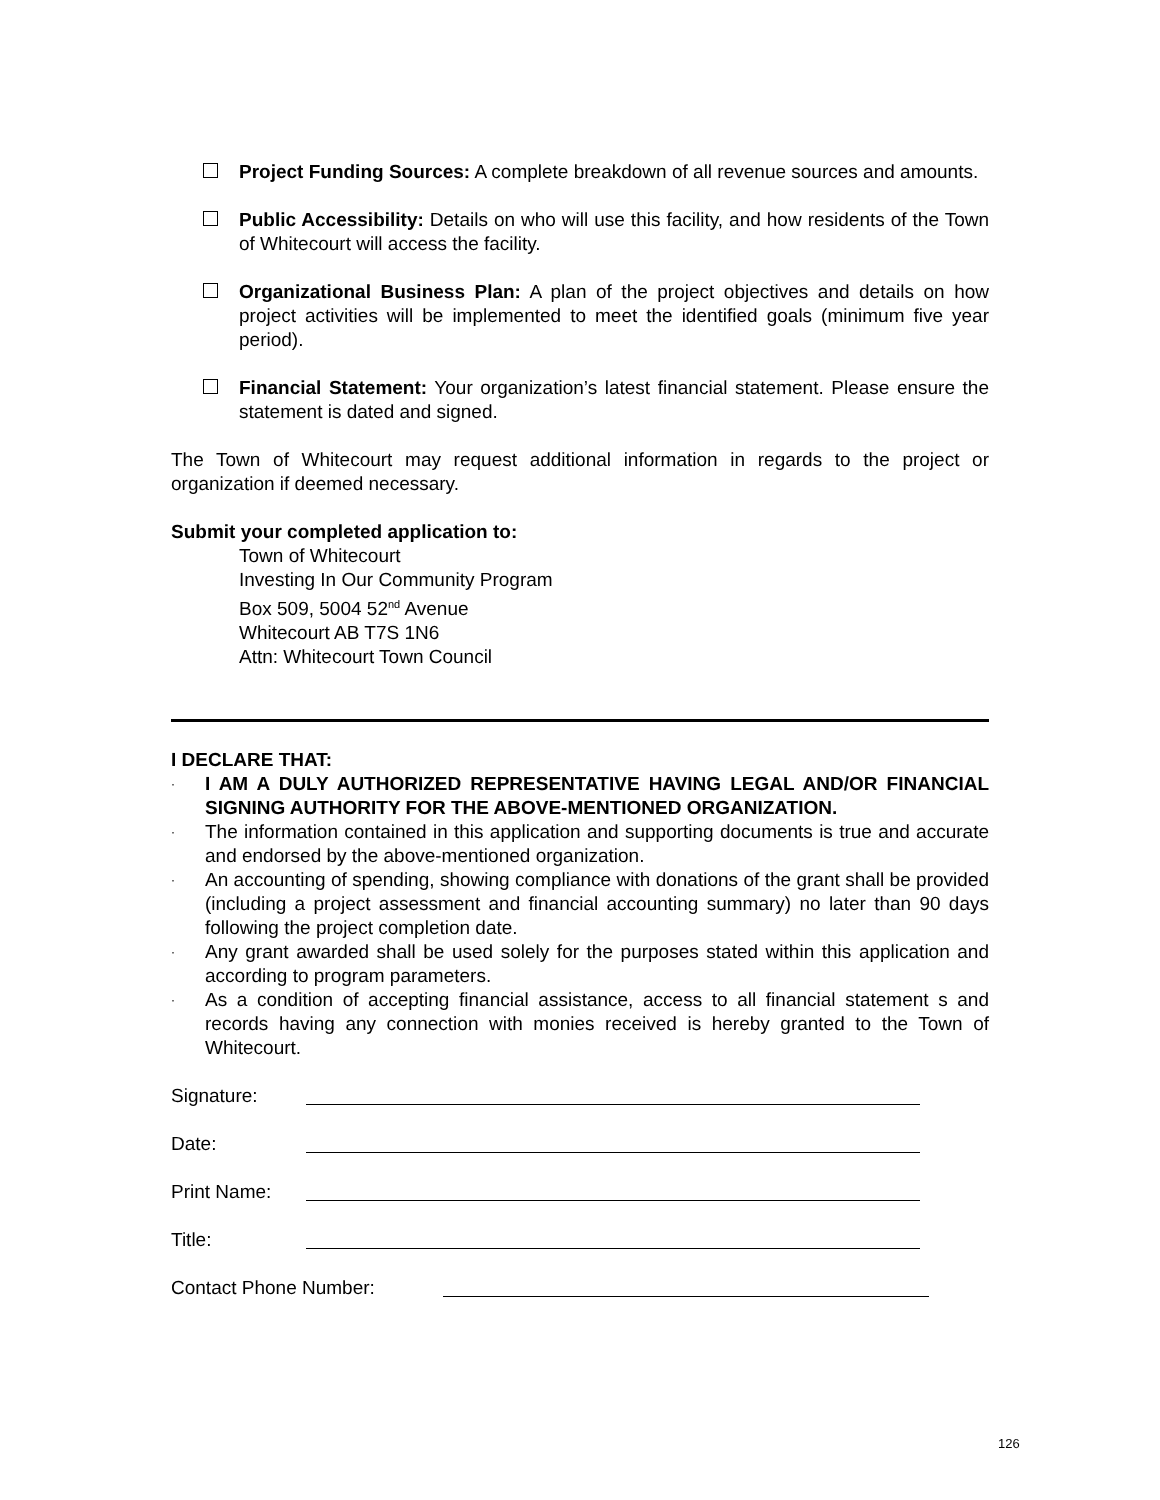Project Funding Sources: A complete breakdown of all revenue sources and amounts.
Public Accessibility: Details on who will use this facility, and how residents of the Town of Whitecourt will access the facility.
Organizational Business Plan: A plan of the project objectives and details on how project activities will be implemented to meet the identified goals (minimum five year period).
Financial Statement: Your organization’s latest financial statement. Please ensure the statement is dated and signed.
The Town of Whitecourt may request additional information in regards to the project or organization if deemed necessary.
Submit your completed application to:
Town of Whitecourt
Investing In Our Community Program
Box 509, 5004 52<sup>nd</sup> Avenue
Whitecourt AB T7S 1N6
Attn: Whitecourt Town Council
I DECLARE THAT:
·
I AM A DULY AUTHORIZED REPRESENTATIVE HAVING LEGAL AND/OR FINANCIAL SIGNING AUTHORITY FOR THE ABOVE-MENTIONED ORGANIZATION.
·
The information contained in this application and supporting documents is true and accurate and endorsed by the above-mentioned organization.
·
An accounting of spending, showing compliance with donations of the grant shall be provided (including a project assessment and financial accounting summary) no later than 90 days following the project completion date.
·
Any grant awarded shall be used solely for the purposes stated within this application and according to program parameters.
·
As a condition of accepting financial assistance, access to all financial statement s and records having any connection with monies received is hereby granted to the Town of Whitecourt.
Signature:
Date:
Print Name:
Title:
Contact Phone Number:
126